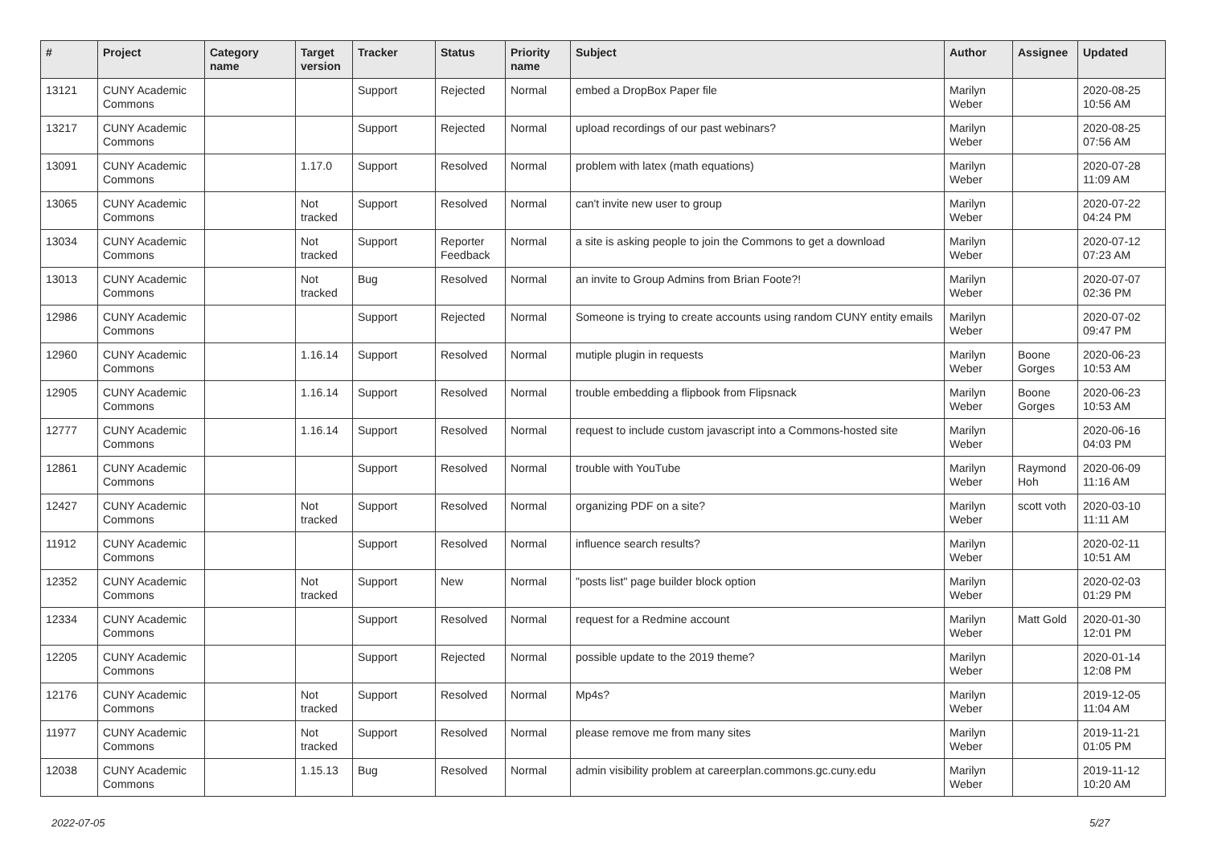| # | Project | Category name | Target version | Tracker | Status | Priority name | Subject | Author | Assignee | Updated |
| --- | --- | --- | --- | --- | --- | --- | --- | --- | --- | --- |
| 13121 | CUNY Academic Commons | | | Support | Rejected | Normal | embed a DropBox Paper file | Marilyn Weber | | 2020-08-25 10:56 AM |
| 13217 | CUNY Academic Commons | | | Support | Rejected | Normal | upload recordings of our past webinars? | Marilyn Weber | | 2020-08-25 07:56 AM |
| 13091 | CUNY Academic Commons | | 1.17.0 | Support | Resolved | Normal | problem with latex (math equations) | Marilyn Weber | | 2020-07-28 11:09 AM |
| 13065 | CUNY Academic Commons | | Not tracked | Support | Resolved | Normal | can't invite new user to group | Marilyn Weber | | 2020-07-22 04:24 PM |
| 13034 | CUNY Academic Commons | | Not tracked | Support | Reporter Feedback | Normal | a site is asking people to join the Commons to get a download | Marilyn Weber | | 2020-07-12 07:23 AM |
| 13013 | CUNY Academic Commons | | Not tracked | Bug | Resolved | Normal | an invite to Group Admins from Brian Foote?! | Marilyn Weber | | 2020-07-07 02:36 PM |
| 12986 | CUNY Academic Commons | | | Support | Rejected | Normal | Someone is trying to create accounts using random CUNY entity emails | Marilyn Weber | | 2020-07-02 09:47 PM |
| 12960 | CUNY Academic Commons | | 1.16.14 | Support | Resolved | Normal | mutiple plugin in requests | Marilyn Weber | Boone Gorges | 2020-06-23 10:53 AM |
| 12905 | CUNY Academic Commons | | 1.16.14 | Support | Resolved | Normal | trouble embedding a flipbook from Flipsnack | Marilyn Weber | Boone Gorges | 2020-06-23 10:53 AM |
| 12777 | CUNY Academic Commons | | 1.16.14 | Support | Resolved | Normal | request to include custom javascript into a Commons-hosted site | Marilyn Weber | | 2020-06-16 04:03 PM |
| 12861 | CUNY Academic Commons | | | Support | Resolved | Normal | trouble with YouTube | Marilyn Weber | Raymond Hoh | 2020-06-09 11:16 AM |
| 12427 | CUNY Academic Commons | | Not tracked | Support | Resolved | Normal | organizing PDF on a site? | Marilyn Weber | scott voth | 2020-03-10 11:11 AM |
| 11912 | CUNY Academic Commons | | | Support | Resolved | Normal | influence search results? | Marilyn Weber | | 2020-02-11 10:51 AM |
| 12352 | CUNY Academic Commons | | Not tracked | Support | New | Normal | "posts list" page builder block option | Marilyn Weber | | 2020-02-03 01:29 PM |
| 12334 | CUNY Academic Commons | | | Support | Resolved | Normal | request for a Redmine account | Marilyn Weber | Matt Gold | 2020-01-30 12:01 PM |
| 12205 | CUNY Academic Commons | | | Support | Rejected | Normal | possible update to the 2019 theme? | Marilyn Weber | | 2020-01-14 12:08 PM |
| 12176 | CUNY Academic Commons | | Not tracked | Support | Resolved | Normal | Mp4s? | Marilyn Weber | | 2019-12-05 11:04 AM |
| 11977 | CUNY Academic Commons | | Not tracked | Support | Resolved | Normal | please remove me from many sites | Marilyn Weber | | 2019-11-21 01:05 PM |
| 12038 | CUNY Academic Commons | | 1.15.13 | Bug | Resolved | Normal | admin visibility problem at careerplan.commons.gc.cuny.edu | Marilyn Weber | | 2019-11-12 10:20 AM |
2022-07-05 5/27